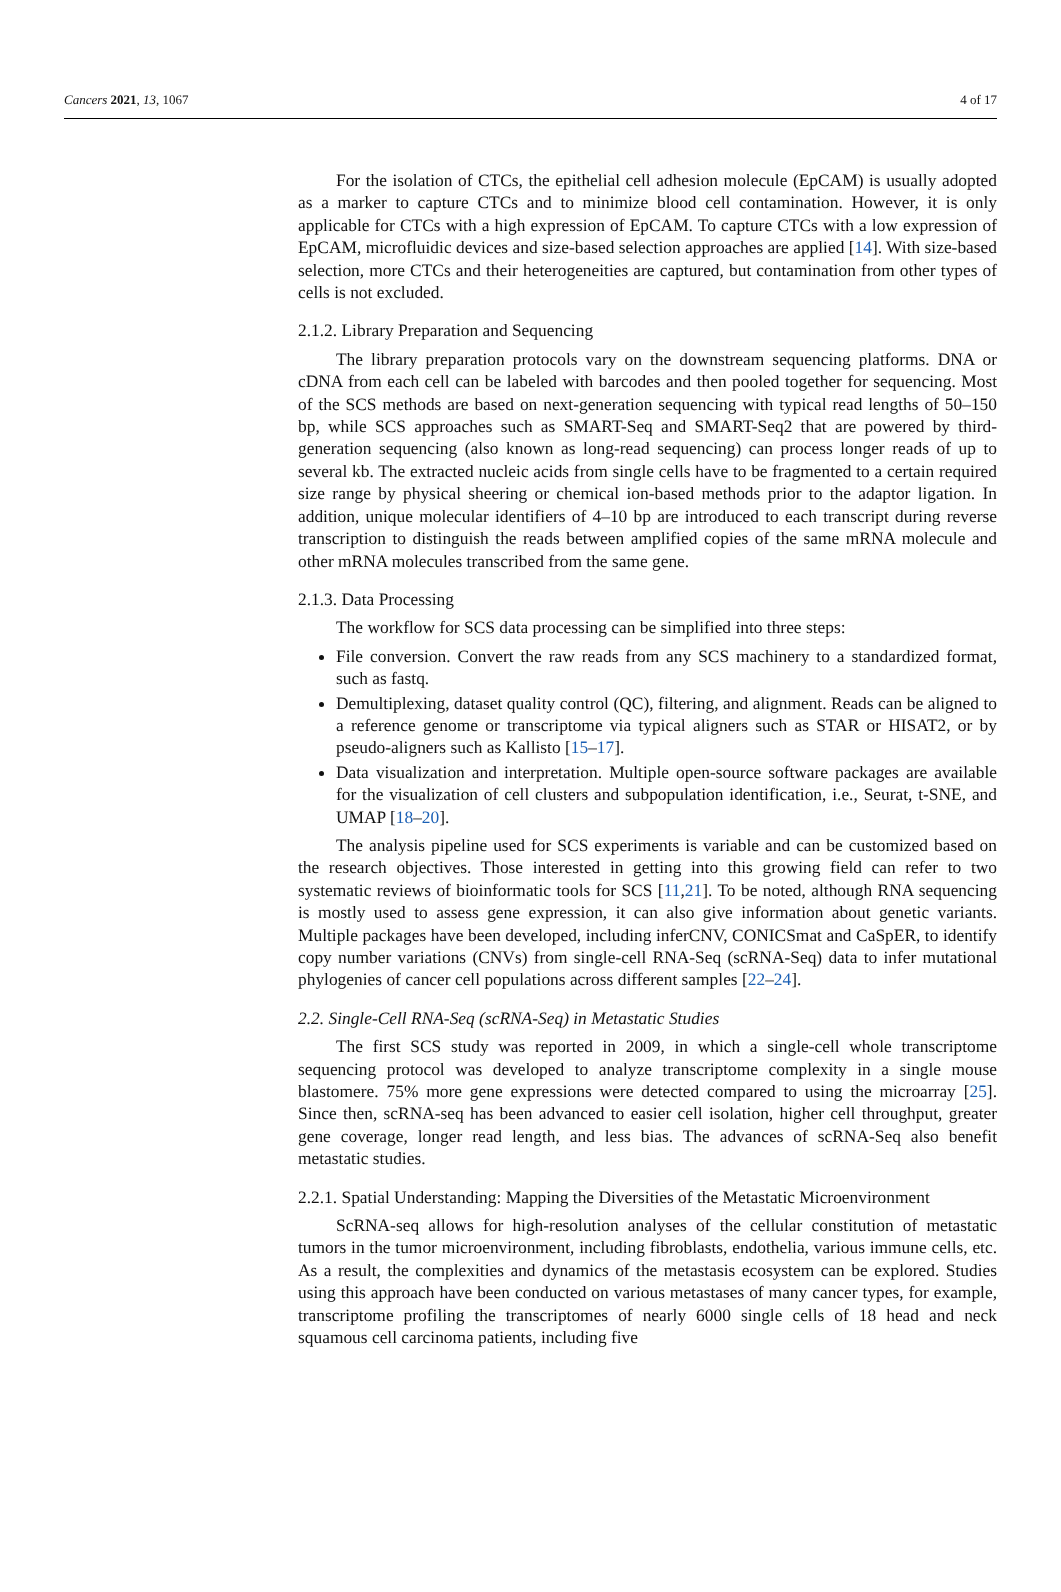Cancers 2021, 13, 1067 4 of 17
For the isolation of CTCs, the epithelial cell adhesion molecule (EpCAM) is usually adopted as a marker to capture CTCs and to minimize blood cell contamination. However, it is only applicable for CTCs with a high expression of EpCAM. To capture CTCs with a low expression of EpCAM, microfluidic devices and size-based selection approaches are applied [14]. With size-based selection, more CTCs and their heterogeneities are captured, but contamination from other types of cells is not excluded.
2.1.2. Library Preparation and Sequencing
The library preparation protocols vary on the downstream sequencing platforms. DNA or cDNA from each cell can be labeled with barcodes and then pooled together for sequencing. Most of the SCS methods are based on next-generation sequencing with typical read lengths of 50–150 bp, while SCS approaches such as SMART-Seq and SMART-Seq2 that are powered by third-generation sequencing (also known as long-read sequencing) can process longer reads of up to several kb. The extracted nucleic acids from single cells have to be fragmented to a certain required size range by physical sheering or chemical ion-based methods prior to the adaptor ligation. In addition, unique molecular identifiers of 4–10 bp are introduced to each transcript during reverse transcription to distinguish the reads between amplified copies of the same mRNA molecule and other mRNA molecules transcribed from the same gene.
2.1.3. Data Processing
The workflow for SCS data processing can be simplified into three steps:
File conversion. Convert the raw reads from any SCS machinery to a standardized format, such as fastq.
Demultiplexing, dataset quality control (QC), filtering, and alignment. Reads can be aligned to a reference genome or transcriptome via typical aligners such as STAR or HISAT2, or by pseudo-aligners such as Kallisto [15–17].
Data visualization and interpretation. Multiple open-source software packages are available for the visualization of cell clusters and subpopulation identification, i.e., Seurat, t-SNE, and UMAP [18–20].
The analysis pipeline used for SCS experiments is variable and can be customized based on the research objectives. Those interested in getting into this growing field can refer to two systematic reviews of bioinformatic tools for SCS [11,21]. To be noted, although RNA sequencing is mostly used to assess gene expression, it can also give information about genetic variants. Multiple packages have been developed, including inferCNV, CONICSmat and CaSpER, to identify copy number variations (CNVs) from single-cell RNA-Seq (scRNA-Seq) data to infer mutational phylogenies of cancer cell populations across different samples [22–24].
2.2. Single-Cell RNA-Seq (scRNA-Seq) in Metastatic Studies
The first SCS study was reported in 2009, in which a single-cell whole transcriptome sequencing protocol was developed to analyze transcriptome complexity in a single mouse blastomere. 75% more gene expressions were detected compared to using the microarray [25]. Since then, scRNA-seq has been advanced to easier cell isolation, higher cell throughput, greater gene coverage, longer read length, and less bias. The advances of scRNA-Seq also benefit metastatic studies.
2.2.1. Spatial Understanding: Mapping the Diversities of the Metastatic Microenvironment
ScRNA-seq allows for high-resolution analyses of the cellular constitution of metastatic tumors in the tumor microenvironment, including fibroblasts, endothelia, various immune cells, etc. As a result, the complexities and dynamics of the metastasis ecosystem can be explored. Studies using this approach have been conducted on various metastases of many cancer types, for example, transcriptome profiling the transcriptomes of nearly 6000 single cells of 18 head and neck squamous cell carcinoma patients, including five